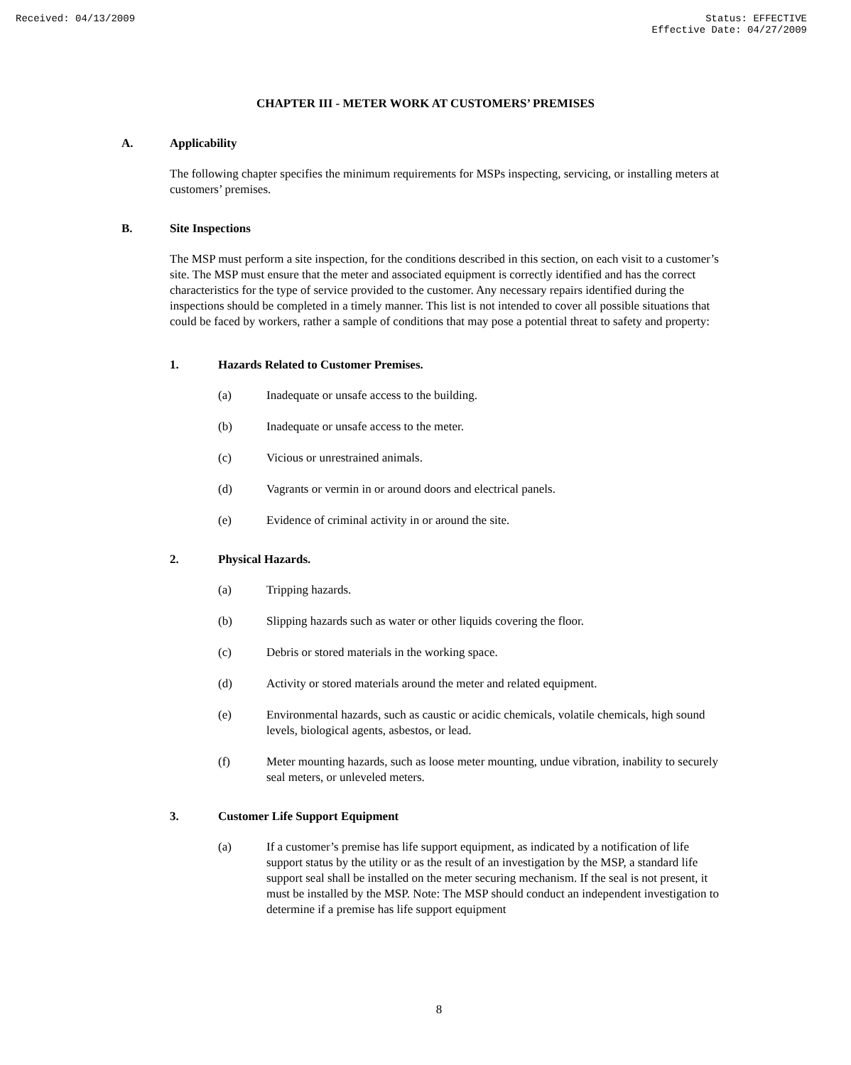Received: 04/13/2009 Status: EFFECTIVE
Effective Date: 04/27/2009
CHAPTER III - METER WORK AT CUSTOMERS’ PREMISES
A. Applicability
The following chapter specifies the minimum requirements for MSPs inspecting, servicing, or installing meters at customers’ premises.
B. Site Inspections
The MSP must perform a site inspection, for the conditions described in this section, on each visit to a customer’s site. The MSP must ensure that the meter and associated equipment is correctly identified and has the correct characteristics for the type of service provided to the customer. Any necessary repairs identified during the inspections should be completed in a timely manner. This list is not intended to cover all possible situations that could be faced by workers, rather a sample of conditions that may pose a potential threat to safety and property:
1. Hazards Related to Customer Premises.
(a) Inadequate or unsafe access to the building.
(b) Inadequate or unsafe access to the meter.
(c) Vicious or unrestrained animals.
(d) Vagrants or vermin in or around doors and electrical panels.
(e) Evidence of criminal activity in or around the site.
2. Physical Hazards.
(a) Tripping hazards.
(b) Slipping hazards such as water or other liquids covering the floor.
(c) Debris or stored materials in the working space.
(d) Activity or stored materials around the meter and related equipment.
(e) Environmental hazards, such as caustic or acidic chemicals, volatile chemicals, high sound levels, biological agents, asbestos, or lead.
(f) Meter mounting hazards, such as loose meter mounting, undue vibration, inability to securely seal meters, or unleveled meters.
3. Customer Life Support Equipment
(a) If a customer’s premise has life support equipment, as indicated by a notification of life support status by the utility or as the result of an investigation by the MSP, a standard life support seal shall be installed on the meter securing mechanism. If the seal is not present, it must be installed by the MSP. Note: The MSP should conduct an independent investigation to determine if a premise has life support equipment
8